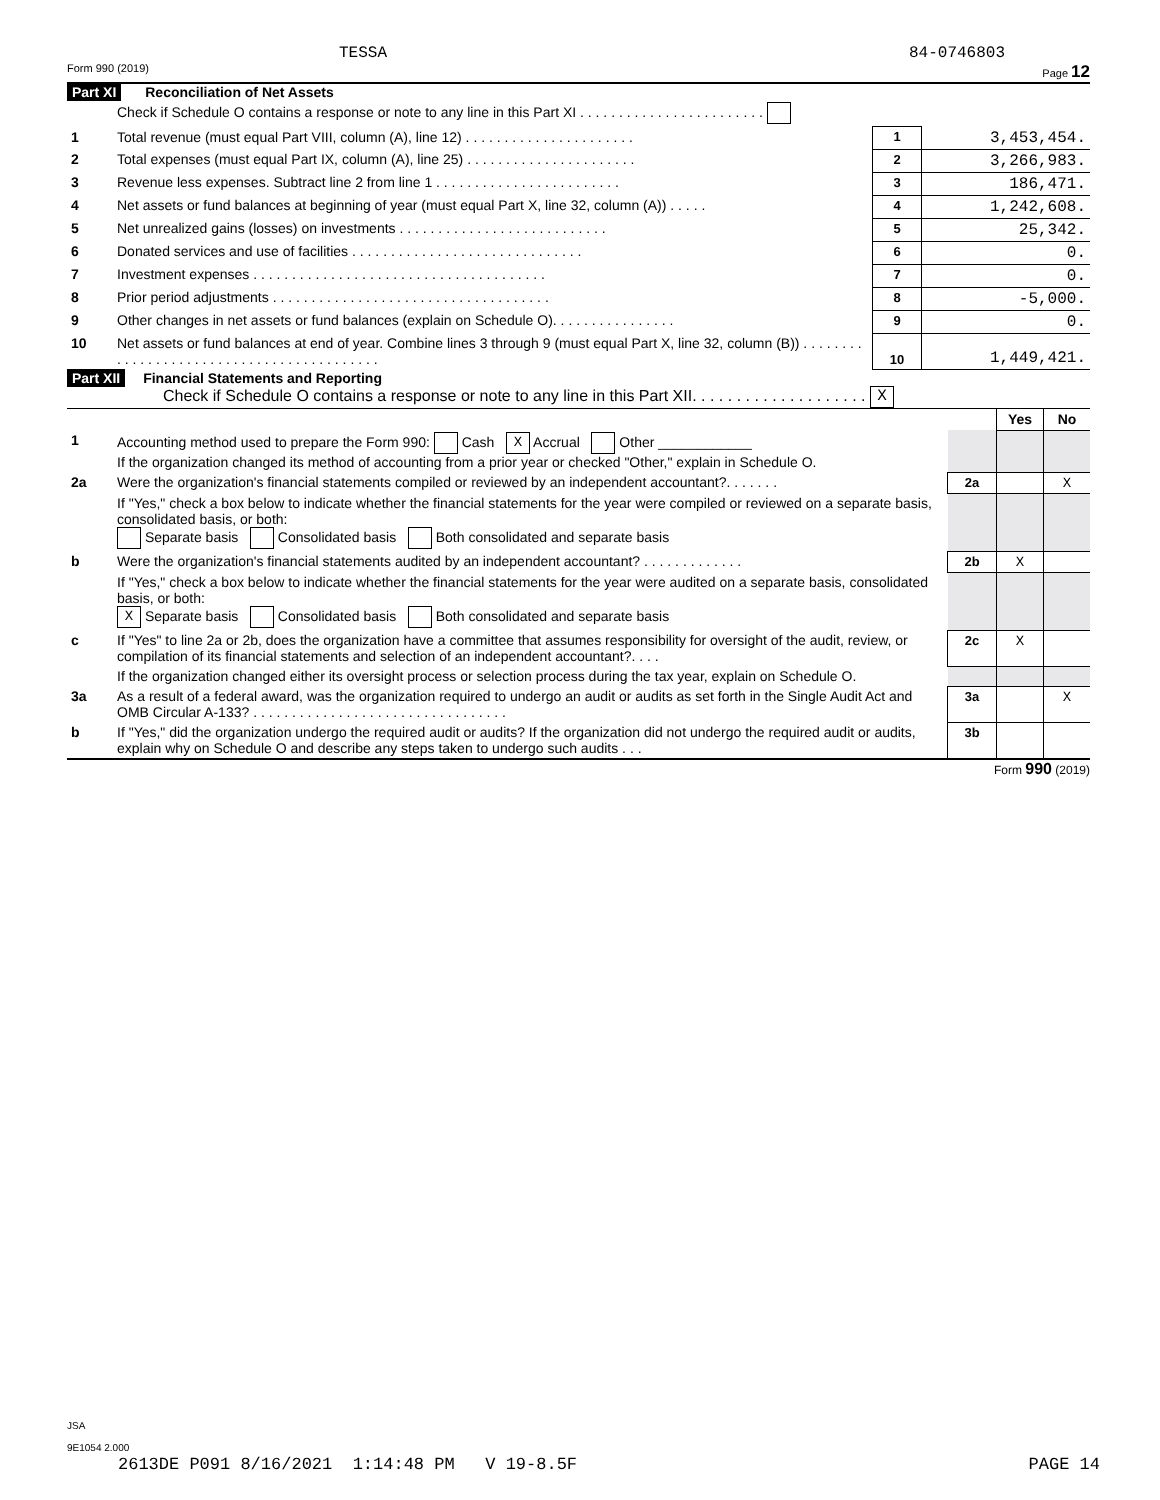TESSA 84-0746803
Form 990 (2019) Page 12
Part XI Reconciliation of Net Assets
| | Check if Schedule O contains a response or note to any line in this Part XI . . . . . . . . . . . . . . . . . . . . . . . . | | |
| 1 | Total revenue (must equal Part VIII, column (A), line 12) . . . . . . . . . . . . . . . . . . . . . . | 1 | 3,453,454. |
| 2 | Total expenses (must equal Part IX, column (A), line 25) . . . . . . . . . . . . . . . . . . . . . . | 2 | 3,266,983. |
| 3 | Revenue less expenses. Subtract line 2 from line 1 . . . . . . . . . . . . . . . . . . . . . . . . | 3 | 186,471. |
| 4 | Net assets or fund balances at beginning of year (must equal Part X, line 32, column (A)) . . . . . | 4 | 1,242,608. |
| 5 | Net unrealized gains (losses) on investments . . . . . . . . . . . . . . . . . . . . . . . . . . . | 5 | 25,342. |
| 6 | Donated services and use of facilities . . . . . . . . . . . . . . . . . . . . . . . . . . . . . . | 6 | 0. |
| 7 | Investment expenses . . . . . . . . . . . . . . . . . . . . . . . . . . . . . . . . . . . . . . | 7 | 0. |
| 8 | Prior period adjustments . . . . . . . . . . . . . . . . . . . . . . . . . . . . . . . . . . . . | 8 | -5,000. |
| 9 | Other changes in net assets or fund balances (explain on Schedule O). . . . . . . . . . . . . . . . | 9 | 0. |
| 10 | Net assets or fund balances at end of year. Combine lines 3 through 9 (must equal Part X, line 32, column (B)) . . . . . . . . . . . . . . . . . . . . . . . . . . . . . . . . . . . . . . . . . . | 10 | 1,449,421. |
Part XII Financial Statements and Reporting
Check if Schedule O contains a response or note to any line in this Part XII. . . . . . . . . . . . . . . . . . . . X
| | | | Yes | No |
| 1 | Accounting method used to prepare the Form 990: Cash X Accrual Other ____________ If the organization changed its method of accounting from a prior year or checked "Other," explain in Schedule O. | | | |
| 2a | Were the organization's financial statements compiled or reviewed by an independent accountant?. . . . . . . | 2a | | X |
| | If "Yes," check a box below to indicate whether the financial statements for the year were compiled or reviewed on a separate basis, consolidated basis, or both: Separate basis Consolidated basis Both consolidated and separate basis | | | |
| b | Were the organization's financial statements audited by an independent accountant? . . . . . . . . . . . . . | 2b | X | |
| | If "Yes," check a box below to indicate whether the financial statements for the year were audited on a separate basis, consolidated basis, or both: X Separate basis Consolidated basis Both consolidated and separate basis | | | |
| c | If "Yes" to line 2a or 2b, does the organization have a committee that assumes responsibility for oversight of the audit, review, or compilation of its financial statements and selection of an independent accountant?. . . . | 2c | X | |
| | If the organization changed either its oversight process or selection process during the tax year, explain on Schedule O. | | | |
| 3a | As a result of a federal award, was the organization required to undergo an audit or audits as set forth in the Single Audit Act and OMB Circular A-133? . . . . . . . . . . . . . . . . . . . . . . . . . . . . . . . . . | 3a | | X |
| b | If "Yes," did the organization undergo the required audit or audits? If the organization did not undergo the required audit or audits, explain why on Schedule O and describe any steps taken to undergo such audits . . . | 3b | | |
Form 990 (2019)
JSA
9E1054 2.000
2613DE P091 8/16/2021 1:14:48 PM V 19-8.5F PAGE 14